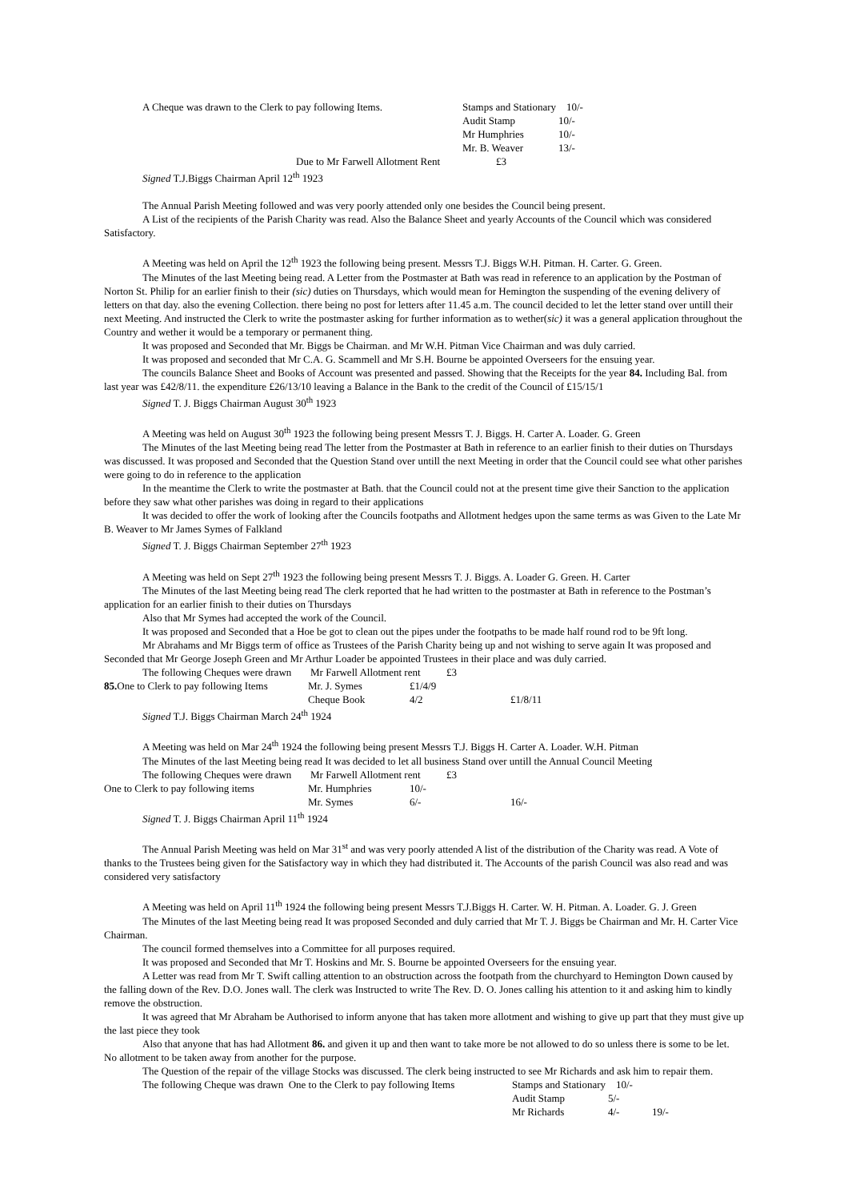A Cheque was drawn to the Clerk to pay following Items. Stamps and Stationary 10/-
Audit Stamp 10/-
Mr Humphries 10/-
Mr. B. Weaver 13/-
Due to Mr Farwell Allotment Rent £3
Signed T.J.Biggs Chairman April 12<sup>th</sup> 1923
The Annual Parish Meeting followed and was very poorly attended only one besides the Council being present.
A List of the recipients of the Parish Charity was read. Also the Balance Sheet and yearly Accounts of the Council which was considered Satisfactory.
A Meeting was held on April the 12<sup>th</sup> 1923 the following being present. Messrs T.J. Biggs W.H. Pitman. H. Carter. G. Green.
The Minutes of the last Meeting being read. A Letter from the Postmaster at Bath was read in reference to an application by the Postman of Norton St. Philip for an earlier finish to their (sic) duties on Thursdays, which would mean for Hemington the suspending of the evening delivery of letters on that day. also the evening Collection. there being no post for letters after 11.45 a.m. The council decided to let the letter stand over untill their next Meeting. And instructed the Clerk to write the postmaster asking for further information as to wether(sic) it was a general application throughout the Country and wether it would be a temporary or permanent thing.
It was proposed and Seconded that Mr. Biggs be Chairman. and Mr W.H. Pitman Vice Chairman and was duly carried.
It was proposed and seconded that Mr C.A. G. Scammell and Mr S.H. Bourne be appointed Overseers for the ensuing year.
The councils Balance Sheet and Books of Account was presented and passed. Showing that the Receipts for the year 84. Including Bal. from last year was £42/8/11. the expenditure £26/13/10 leaving a Balance in the Bank to the credit of the Council of £15/15/1
Signed T. J. Biggs Chairman August 30<sup>th</sup> 1923
A Meeting was held on August 30<sup>th</sup> 1923 the following being present Messrs T. J. Biggs. H. Carter A. Loader. G. Green
The Minutes of the last Meeting being read The letter from the Postmaster at Bath in reference to an earlier finish to their duties on Thursdays was discussed. It was proposed and Seconded that the Question Stand over untill the next Meeting in order that the Council could see what other parishes were going to do in reference to the application
In the meantime the Clerk to write the postmaster at Bath. that the Council could not at the present time give their Sanction to the application before they saw what other parishes was doing in regard to their applications
It was decided to offer the work of looking after the Councils footpaths and Allotment hedges upon the same terms as was Given to the Late Mr B. Weaver to Mr James Symes of Falkland
Signed T. J. Biggs Chairman September 27<sup>th</sup> 1923
A Meeting was held on Sept 27<sup>th</sup> 1923 the following being present Messrs T. J. Biggs. A. Loader G. Green. H. Carter
The Minutes of the last Meeting being read The clerk reported that he had written to the postmaster at Bath in reference to the Postman’s application for an earlier finish to their duties on Thursdays
Also that Mr Symes had accepted the work of the Council.
It was proposed and Seconded that a Hoe be got to clean out the pipes under the footpaths to be made half round rod to be 9ft long.
Mr Abrahams and Mr Biggs term of office as Trustees of the Parish Charity being up and not wishing to serve again It was proposed and Seconded that Mr George Joseph Green and Mr Arthur Loader be appointed Trustees in their place and was duly carried.
The following Cheques were drawn Mr Farwell Allotment rent £3
85. One to Clerk to pay following Items Mr. J. Symes £1/4/9
Cheque Book 4/2 £1/8/11
Signed T.J. Biggs Chairman March 24<sup>th</sup> 1924
A Meeting was held on Mar 24<sup>th</sup> 1924 the following being present Messrs T.J. Biggs H. Carter A. Loader. W.H. Pitman
The Minutes of the last Meeting being read It was decided to let all business Stand over untill the Annual Council Meeting
The following Cheques were drawn Mr Farwell Allotment rent £3
One to Clerk to pay following items Mr. Humphries 10/-
Mr. Symes 6/- 16/-
Signed T. J. Biggs Chairman April 11<sup>th</sup> 1924
The Annual Parish Meeting was held on Mar 31<sup>st</sup> and was very poorly attended A list of the distribution of the Charity was read. A Vote of thanks to the Trustees being given for the Satisfactory way in which they had distributed it. The Accounts of the parish Council was also read and was considered very satisfactory
A Meeting was held on April 11<sup>th</sup> 1924 the following being present Messrs T.J.Biggs H. Carter. W. H. Pitman. A. Loader. G. J. Green
The Minutes of the last Meeting being read It was proposed Seconded and duly carried that Mr T. J. Biggs be Chairman and Mr. H. Carter Vice Chairman.
The council formed themselves into a Committee for all purposes required.
It was proposed and Seconded that Mr T. Hoskins and Mr. S. Bourne be appointed Overseers for the ensuing year.
A Letter was read from Mr T. Swift calling attention to an obstruction across the footpath from the churchyard to Hemington Down caused by the falling down of the Rev. D.O. Jones wall. The clerk was Instructed to write The Rev. D. O. Jones calling his attention to it and asking him to kindly remove the obstruction.
It was agreed that Mr Abraham be Authorised to inform anyone that has taken more allotment and wishing to give up part that they must give up the last piece they took
Also that anyone that has had Allotment 86. and given it up and then want to take more be not allowed to do so unless there is some to be let. No allotment to be taken away from another for the purpose.
The Question of the repair of the village Stocks was discussed. The clerk being instructed to see Mr Richards and ask him to repair them.
The following Cheque was drawn One to the Clerk to pay following Items Stamps and Stationary 10/-
Audit Stamp 5/-
Mr Richards 4/- 19/-